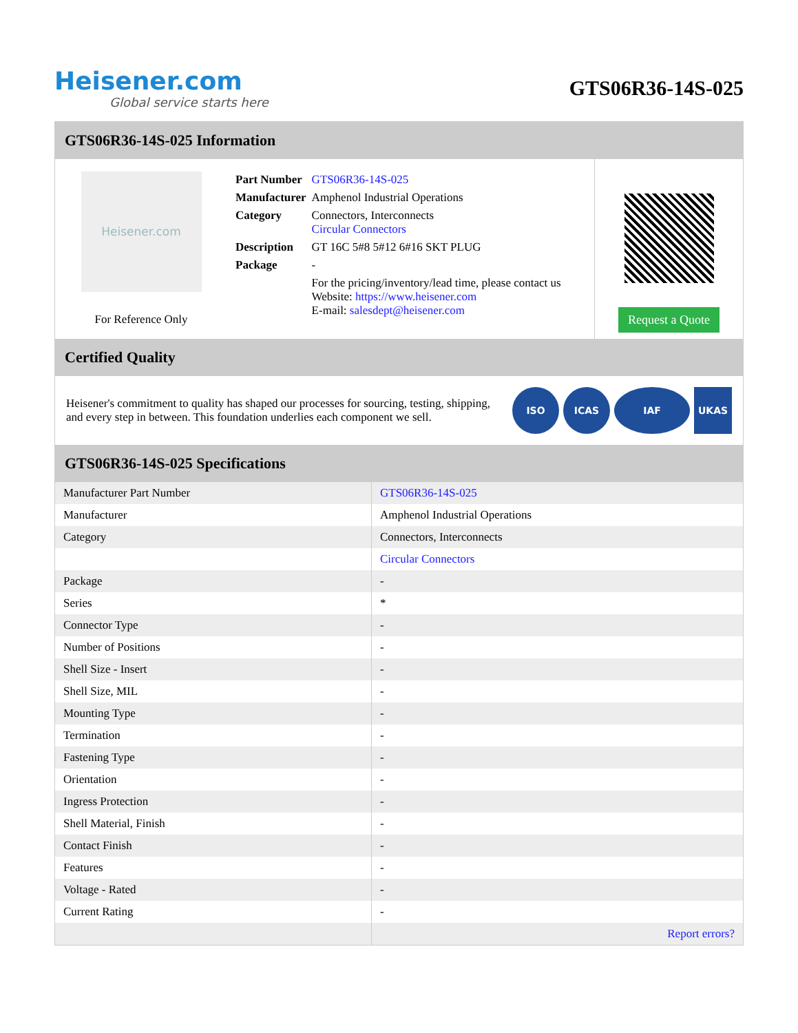Heisener.com
Global service starts here
GTS06R36-14S-025
GTS06R36-14S-025 Information
Heisener.com
For Reference Only
| Part Number | GTS06R36-14S-025 |
| Manufacturer | Amphenol Industrial Operations |
| Category | Connectors, Interconnects Circular Connectors |
| Description | GT 16C 5#8 5#12 6#16 SKT PLUG |
| Package | - |
| | For the pricing/inventory/lead time, please contact us Website: https://www.heisener.com E-mail: salesdept@heisener.com |
Request a Quote
Certified Quality
Heisener's commitment to quality has shaped our processes for sourcing, testing, shipping, and every step in between. This foundation underlies each component we sell.
ISO ICAS IAF UKAS
GTS06R36-14S-025 Specifications
| Manufacturer Part Number | GTS06R36-14S-025 |
| Manufacturer | Amphenol Industrial Operations |
| Category | Connectors, Interconnects |
| | Circular Connectors |
| Package | - |
| Series | * |
| Connector Type | - |
| Number of Positions | - |
| Shell Size - Insert | - |
| Shell Size, MIL | - |
| Mounting Type | - |
| Termination | - |
| Fastening Type | - |
| Orientation | - |
| Ingress Protection | - |
| Shell Material, Finish | - |
| Contact Finish | - |
| Features | - |
| Voltage - Rated | - |
| Current Rating | - |
| | Report errors? |